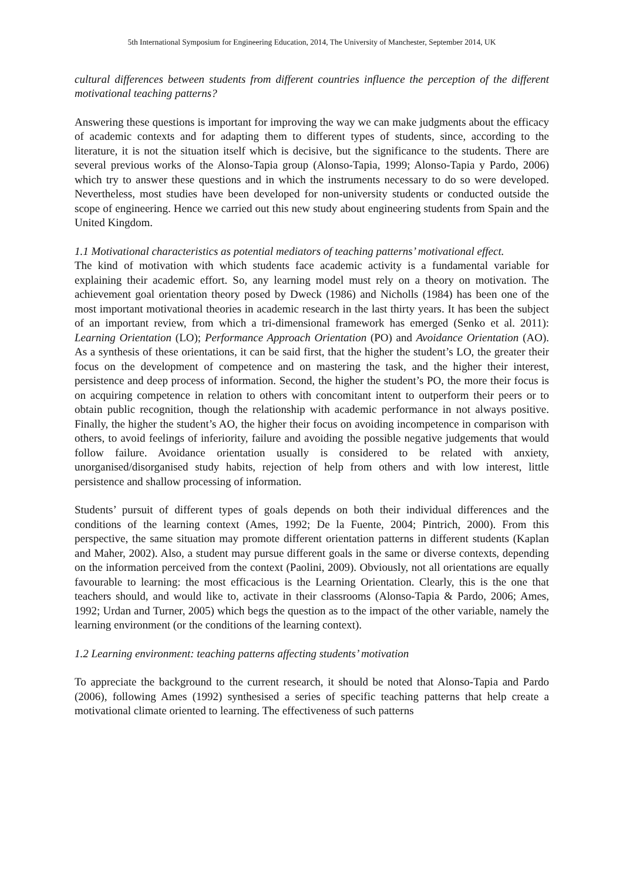5th International Symposium for Engineering Education, 2014, The University of Manchester, September 2014, UK
cultural differences between students from different countries influence the perception of the different motivational teaching patterns?
Answering these questions is important for improving the way we can make judgments about the efficacy of academic contexts and for adapting them to different types of students, since, according to the literature, it is not the situation itself which is decisive, but the significance to the students. There are several previous works of the Alonso-Tapia group (Alonso-Tapia, 1999; Alonso-Tapia y Pardo, 2006) which try to answer these questions and in which the instruments necessary to do so were developed. Nevertheless, most studies have been developed for non-university students or conducted outside the scope of engineering. Hence we carried out this new study about engineering students from Spain and the United Kingdom.
1.1 Motivational characteristics as potential mediators of teaching patterns’ motivational effect.
The kind of motivation with which students face academic activity is a fundamental variable for explaining their academic effort. So, any learning model must rely on a theory on motivation. The achievement goal orientation theory posed by Dweck (1986) and Nicholls (1984) has been one of the most important motivational theories in academic research in the last thirty years. It has been the subject of an important review, from which a tri-dimensional framework has emerged (Senko et al. 2011): Learning Orientation (LO); Performance Approach Orientation (PO) and Avoidance Orientation (AO). As a synthesis of these orientations, it can be said first, that the higher the student’s LO, the greater their focus on the development of competence and on mastering the task, and the higher their interest, persistence and deep process of information. Second, the higher the student’s PO, the more their focus is on acquiring competence in relation to others with concomitant intent to outperform their peers or to obtain public recognition, though the relationship with academic performance in not always positive. Finally, the higher the student’s AO, the higher their focus on avoiding incompetence in comparison with others, to avoid feelings of inferiority, failure and avoiding the possible negative judgements that would follow failure. Avoidance orientation usually is considered to be related with anxiety, unorganised/disorganised study habits, rejection of help from others and with low interest, little persistence and shallow processing of information.
Students’ pursuit of different types of goals depends on both their individual differences and the conditions of the learning context (Ames, 1992; De la Fuente, 2004; Pintrich, 2000). From this perspective, the same situation may promote different orientation patterns in different students (Kaplan and Maher, 2002). Also, a student may pursue different goals in the same or diverse contexts, depending on the information perceived from the context (Paolini, 2009). Obviously, not all orientations are equally favourable to learning: the most efficacious is the Learning Orientation. Clearly, this is the one that teachers should, and would like to, activate in their classrooms (Alonso-Tapia & Pardo, 2006; Ames, 1992; Urdan and Turner, 2005) which begs the question as to the impact of the other variable, namely the learning environment (or the conditions of the learning context).
1.2 Learning environment: teaching patterns affecting students’ motivation
To appreciate the background to the current research, it should be noted that Alonso-Tapia and Pardo (2006), following Ames (1992) synthesised a series of specific teaching patterns that help create a motivational climate oriented to learning. The effectiveness of such patterns